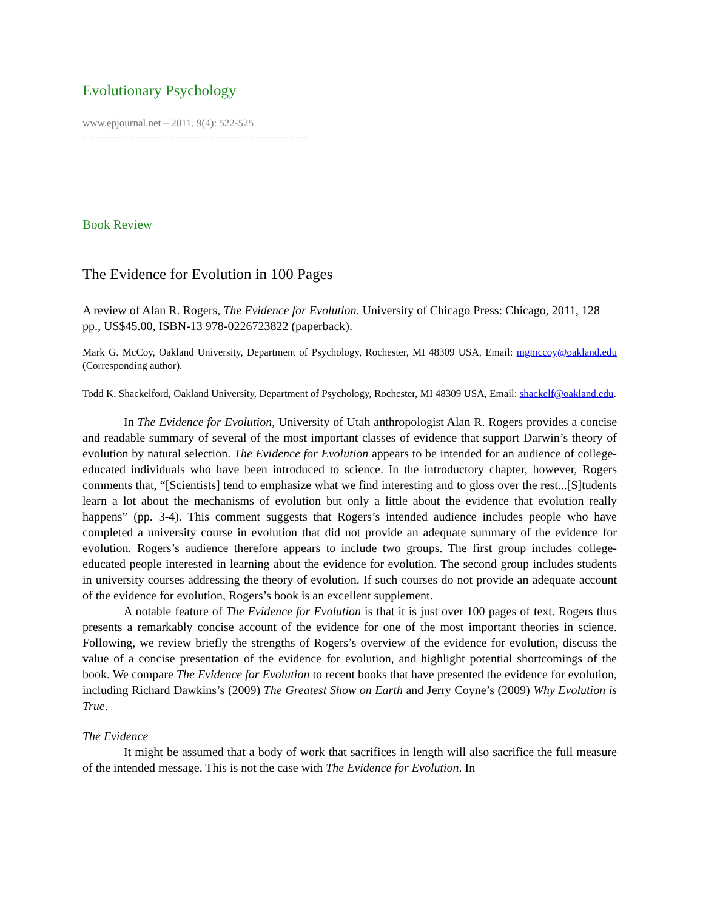Evolutionary Psychology
www.epjournal.net – 2011. 9(4): 522-525
¯¯¯¯¯¯¯¯¯¯¯¯¯¯¯¯¯¯¯¯¯¯¯¯¯¯¯¯¯¯¯¯¯¯
Book Review
The Evidence for Evolution in 100 Pages
A review of Alan R. Rogers, The Evidence for Evolution. University of Chicago Press: Chicago, 2011, 128 pp., US$45.00, ISBN-13 978-0226723822 (paperback).
Mark G. McCoy, Oakland University, Department of Psychology, Rochester, MI 48309 USA, Email: mgmccoy@oakland.edu (Corresponding author).
Todd K. Shackelford, Oakland University, Department of Psychology, Rochester, MI 48309 USA, Email: shackelf@oakland.edu.
In The Evidence for Evolution, University of Utah anthropologist Alan R. Rogers provides a concise and readable summary of several of the most important classes of evidence that support Darwin’s theory of evolution by natural selection. The Evidence for Evolution appears to be intended for an audience of college-educated individuals who have been introduced to science. In the introductory chapter, however, Rogers comments that, “[Scientists] tend to emphasize what we find interesting and to gloss over the rest...[S]tudents learn a lot about the mechanisms of evolution but only a little about the evidence that evolution really happens” (pp. 3-4). This comment suggests that Rogers’s intended audience includes people who have completed a university course in evolution that did not provide an adequate summary of the evidence for evolution. Rogers’s audience therefore appears to include two groups. The first group includes college-educated people interested in learning about the evidence for evolution. The second group includes students in university courses addressing the theory of evolution. If such courses do not provide an adequate account of the evidence for evolution, Rogers’s book is an excellent supplement.
A notable feature of The Evidence for Evolution is that it is just over 100 pages of text. Rogers thus presents a remarkably concise account of the evidence for one of the most important theories in science. Following, we review briefly the strengths of Rogers’s overview of the evidence for evolution, discuss the value of a concise presentation of the evidence for evolution, and highlight potential shortcomings of the book. We compare The Evidence for Evolution to recent books that have presented the evidence for evolution, including Richard Dawkins’s (2009) The Greatest Show on Earth and Jerry Coyne’s (2009) Why Evolution is True.
The Evidence
It might be assumed that a body of work that sacrifices in length will also sacrifice the full measure of the intended message. This is not the case with The Evidence for Evolution. In